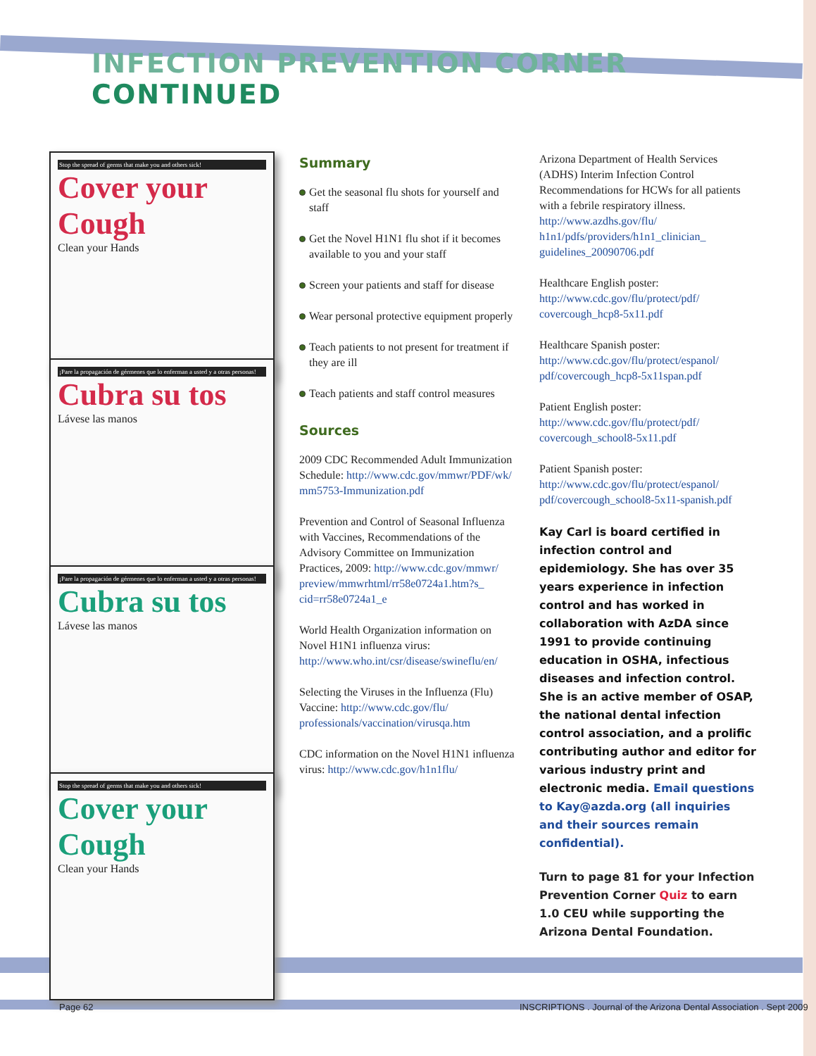INFECTION PREVENTION CORNER CONTINUED
Stop the spread of germs that make you and others sick!
Cover your Cough
Clean your Hands
¡Pare la propagación de gérmenes que lo enferman a usted y a otras personas!
Cubra su tos
Lávese las manos
¡Pare la propagación de gérmenes que lo enferman a usted y a otras personas!
Cubra su tos
Lávese las manos
Stop the spread of germs that make you and others sick!
Cover your Cough
Clean your Hands
Summary
Get the seasonal flu shots for yourself and staff
Get the Novel H1N1 flu shot if it becomes available to you and your staff
Screen your patients and staff for disease
Wear personal protective equipment properly
Teach patients to not present for treatment if they are ill
Teach patients and staff control measures
Sources
2009 CDC Recommended Adult Immunization Schedule: http://www.cdc.gov/mmwr/PDF/wk/ mm5753-Immunization.pdf
Prevention and Control of Seasonal Influenza with Vaccines, Recommendations of the Advisory Committee on Immunization Practices, 2009: http://www.cdc.gov/mmwr/ preview/mmwrhtml/rr58e0724a1.htm?s_ cid=rr58e0724a1_e
World Health Organization information on Novel H1N1 influenza virus: http://www.who.int/csr/disease/swineflu/en/
Selecting the Viruses in the Influenza (Flu) Vaccine: http://www.cdc.gov/flu/ professionals/vaccination/virusqa.htm
CDC information on the Novel H1N1 influenza virus: http://www.cdc.gov/h1n1flu/
Arizona Department of Health Services (ADHS) Interim Infection Control Recommendations for HCWs for all patients with a febrile respiratory illness. http://www.azdhs.gov/flu/ h1n1/pdfs/providers/h1n1_clinician_ guidelines_20090706.pdf
Healthcare English poster: http://www.cdc.gov/flu/protect/pdf/ covercough_hcp8-5x11.pdf
Healthcare Spanish poster: http://www.cdc.gov/flu/protect/espanol/ pdf/covercough_hcp8-5x11span.pdf
Patient English poster: http://www.cdc.gov/flu/protect/pdf/ covercough_school8-5x11.pdf
Patient Spanish poster: http://www.cdc.gov/flu/protect/espanol/ pdf/covercough_school8-5x11-spanish.pdf
Kay Carl is board certified in infection control and epidemiology. She has over 35 years experience in infection control and has worked in collaboration with AzDA since 1991 to provide continuing education in OSHA, infectious diseases and infection control. She is an active member of OSAP, the national dental infection control association, and a prolific contributing author and editor for various industry print and electronic media. Email questions to Kay@azda.org (all inquiries and their sources remain confidential).
Turn to page 81 for your Infection Prevention Corner Quiz to earn 1.0 CEU while supporting the Arizona Dental Foundation.
Page 62
INSCRIPTIONS . Journal of the Arizona Dental Association . Sept 2009